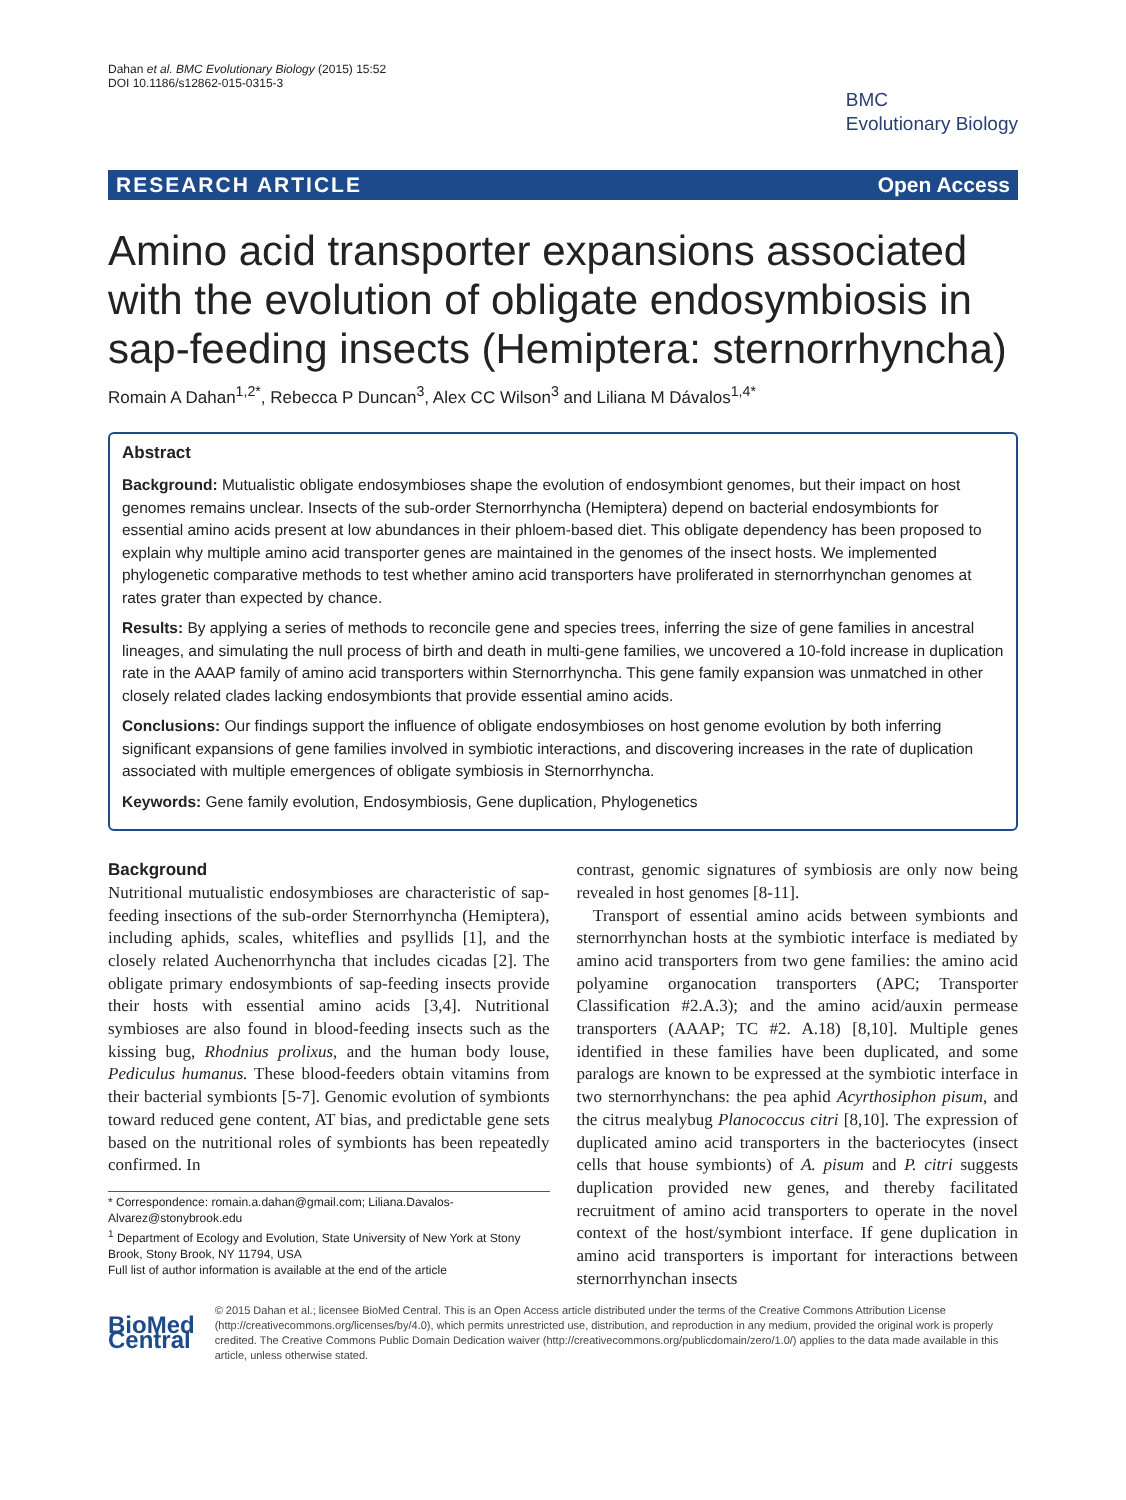Dahan et al. BMC Evolutionary Biology (2015) 15:52
DOI 10.1186/s12862-015-0315-3
BMC
Evolutionary Biology
RESEARCH ARTICLE Open Access
Amino acid transporter expansions associated with the evolution of obligate endosymbiosis in sap-feeding insects (Hemiptera: sternorrhyncha)
Romain A Dahan<sup>1,2*</sup>, Rebecca P Duncan<sup>3</sup>, Alex CC Wilson<sup>3</sup> and Liliana M Dávalos<sup>1,4*</sup>
Abstract
Background: Mutualistic obligate endosymbioses shape the evolution of endosymbiont genomes, but their impact on host genomes remains unclear. Insects of the sub-order Sternorrhyncha (Hemiptera) depend on bacterial endosymbionts for essential amino acids present at low abundances in their phloem-based diet. This obligate dependency has been proposed to explain why multiple amino acid transporter genes are maintained in the genomes of the insect hosts. We implemented phylogenetic comparative methods to test whether amino acid transporters have proliferated in sternorrhynchan genomes at rates grater than expected by chance.
Results: By applying a series of methods to reconcile gene and species trees, inferring the size of gene families in ancestral lineages, and simulating the null process of birth and death in multi-gene families, we uncovered a 10-fold increase in duplication rate in the AAAP family of amino acid transporters within Sternorrhyncha. This gene family expansion was unmatched in other closely related clades lacking endosymbionts that provide essential amino acids.
Conclusions: Our findings support the influence of obligate endosymbioses on host genome evolution by both inferring significant expansions of gene families involved in symbiotic interactions, and discovering increases in the rate of duplication associated with multiple emergences of obligate symbiosis in Sternorrhyncha.
Keywords: Gene family evolution, Endosymbiosis, Gene duplication, Phylogenetics
Background
Nutritional mutualistic endosymbioses are characteristic of sap-feeding insections of the sub-order Sternorrhyncha (Hemiptera), including aphids, scales, whiteflies and psyllids [1], and the closely related Auchenorrhyncha that includes cicadas [2]. The obligate primary endosymbionts of sap-feeding insects provide their hosts with essential amino acids [3,4]. Nutritional symbioses are also found in blood-feeding insects such as the kissing bug, Rhodnius prolixus, and the human body louse, Pediculus humanus. These blood-feeders obtain vitamins from their bacterial symbionts [5-7]. Genomic evolution of symbionts toward reduced gene content, AT bias, and predictable gene sets based on the nutritional roles of symbionts has been repeatedly confirmed. In
* Correspondence: romain.a.dahan@gmail.com; Liliana.Davalos-Alvarez@stonybrook.edu
<sup>1</sup> Department of Ecology and Evolution, State University of New York at Stony Brook, Stony Brook, NY 11794, USA
Full list of author information is available at the end of the article
contrast, genomic signatures of symbiosis are only now being revealed in host genomes [8-11].
Transport of essential amino acids between symbionts and sternorrhynchan hosts at the symbiotic interface is mediated by amino acid transporters from two gene families: the amino acid polyamine organocation transporters (APC; Transporter Classification #2.A.3); and the amino acid/auxin permease transporters (AAAP; TC #2. A.18) [8,10]. Multiple genes identified in these families have been duplicated, and some paralogs are known to be expressed at the symbiotic interface in two sternorrhynchans: the pea aphid Acyrthosiphon pisum, and the citrus mealybug Planococcus citri [8,10]. The expression of duplicated amino acid transporters in the bacteriocytes (insect cells that house symbionts) of A. pisum and P. citri suggests duplication provided new genes, and thereby facilitated recruitment of amino acid transporters to operate in the novel context of the host/symbiont interface. If gene duplication in amino acid transporters is important for interactions between sternorrhynchan insects
BioMed Central
© 2015 Dahan et al.; licensee BioMed Central. This is an Open Access article distributed under the terms of the Creative Commons Attribution License (http://creativecommons.org/licenses/by/4.0), which permits unrestricted use, distribution, and reproduction in any medium, provided the original work is properly credited. The Creative Commons Public Domain Dedication waiver (http://creativecommons.org/publicdomain/zero/1.0/) applies to the data made available in this article, unless otherwise stated.